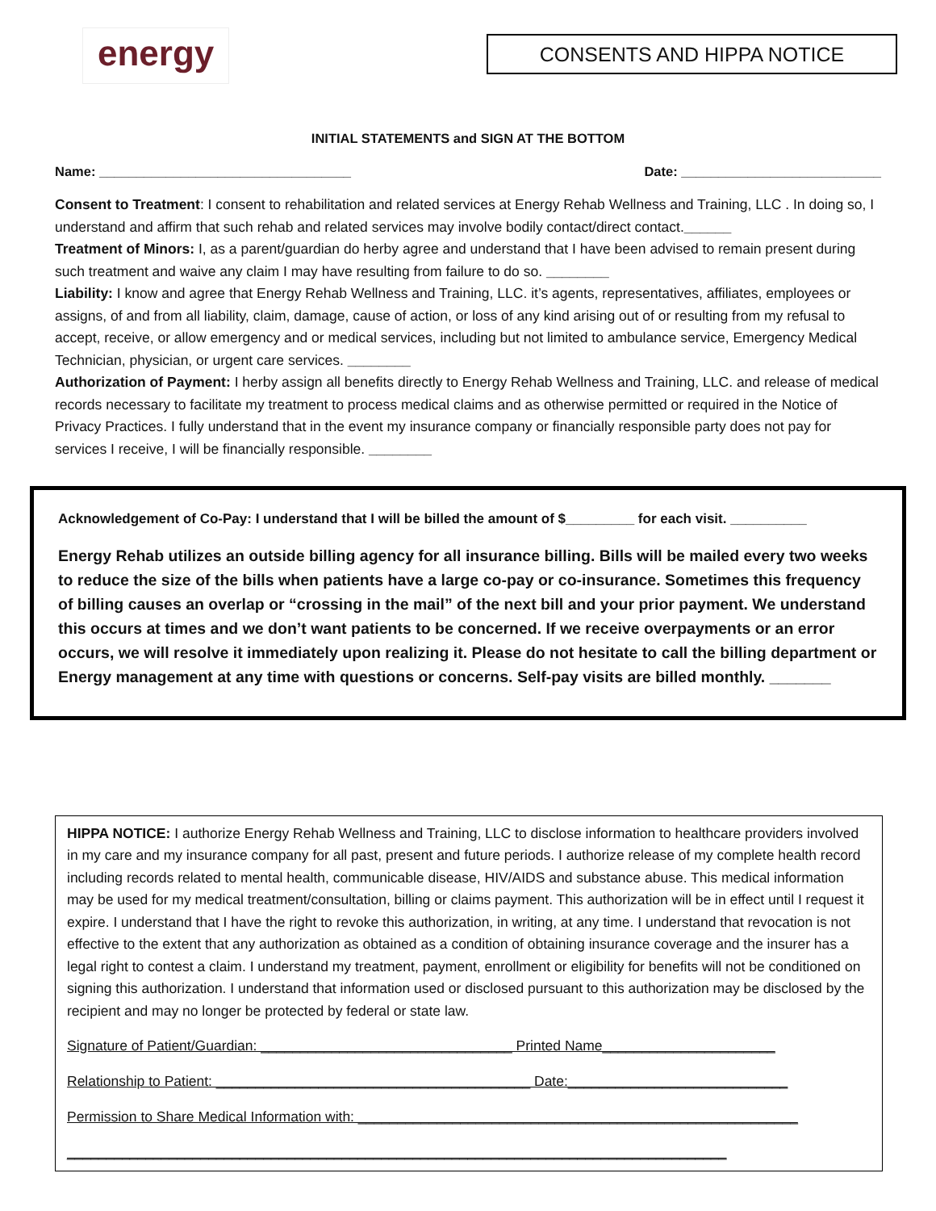energy
CONSENTS AND HIPPA NOTICE
INITIAL STATEMENTS and SIGN AT THE BOTTOM
Name: __________________________________ Date: ___________________________
Consent to Treatment: I consent to rehabilitation and related services at Energy Rehab Wellness and Training, LLC . In doing so, I understand and affirm that such rehab and related services may involve bodily contact/direct contact.______
Treatment of Minors: I, as a parent/guardian do herby agree and understand that I have been advised to remain present during such treatment and waive any claim I may have resulting from failure to do so. ________
Liability: I know and agree that Energy Rehab Wellness and Training, LLC. it’s agents, representatives, affiliates, employees or assigns, of and from all liability, claim, damage, cause of action, or loss of any kind arising out of or resulting from my refusal to accept, receive, or allow emergency and or medical services, including but not limited to ambulance service, Emergency Medical Technician, physician, or urgent care services. ________
Authorization of Payment: I herby assign all benefits directly to Energy Rehab Wellness and Training, LLC. and release of medical records necessary to facilitate my treatment to process medical claims and as otherwise permitted or required in the Notice of Privacy Practices. I fully understand that in the event my insurance company or financially responsible party does not pay for services I receive, I will be financially responsible. ________
Acknowledgement of Co-Pay: I understand that I will be billed the amount of $_________ for each visit. __________
Energy Rehab utilizes an outside billing agency for all insurance billing. Bills will be mailed every two weeks to reduce the size of the bills when patients have a large co-pay or co-insurance. Sometimes this frequency of billing causes an overlap or “crossing in the mail” of the next bill and your prior payment. We understand this occurs at times and we don’t want patients to be concerned. If we receive overpayments or an error occurs, we will resolve it immediately upon realizing it. Please do not hesitate to call the billing department or Energy management at any time with questions or concerns. Self-pay visits are billed monthly. _______
HIPPA NOTICE: I authorize Energy Rehab Wellness and Training, LLC to disclose information to healthcare providers involved in my care and my insurance company for all past, present and future periods. I authorize release of my complete health record including records related to mental health, communicable disease, HIV/AIDS and substance abuse. This medical information may be used for my medical treatment/consultation, billing or claims payment. This authorization will be in effect until I request it expire. I understand that I have the right to revoke this authorization, in writing, at any time. I understand that revocation is not effective to the extent that any authorization as obtained as a condition of obtaining insurance coverage and the insurer has a legal right to contest a claim. I understand my treatment, payment, enrollment or eligibility for benefits will not be conditioned on signing this authorization. I understand that information used or disclosed pursuant to this authorization may be disclosed by the recipient and may no longer be protected by federal or state law.
Signature of Patient/Guardian: ________________________________ Printed Name______________________
Relationship to Patient: ________________________________________ Date:____________________________
Permission to Share Medical Information with: ________________________________________________________
____________________________________________________________________________________